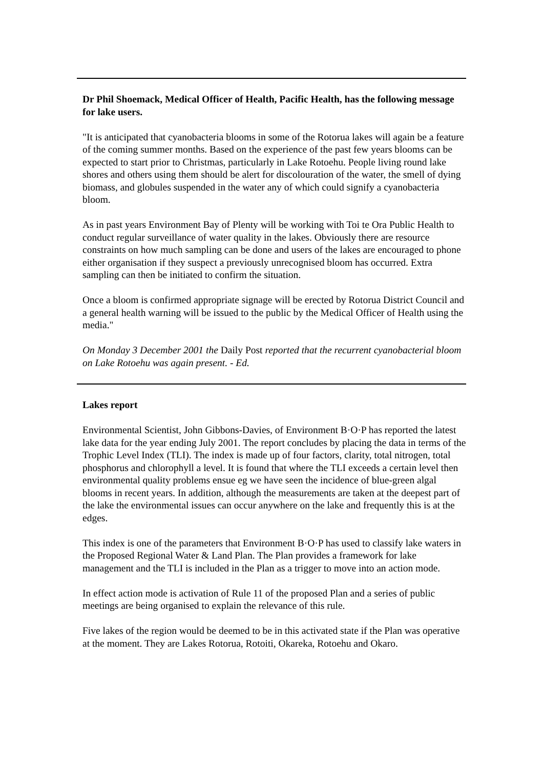Dr Phil Shoemack, Medical Officer of Health, Pacific Health, has the following message for lake users.
"It is anticipated that cyanobacteria blooms in some of the Rotorua lakes will again be a feature of the coming summer months. Based on the experience of the past few years blooms can be expected to start prior to Christmas, particularly in Lake Rotoehu. People living round lake shores and others using them should be alert for discolouration of the water, the smell of dying biomass, and globules suspended in the water any of which could signify a cyanobacteria bloom.
As in past years Environment Bay of Plenty will be working with Toi te Ora Public Health to conduct regular surveillance of water quality in the lakes. Obviously there are resource constraints on how much sampling can be done and users of the lakes are encouraged to phone either organisation if they suspect a previously unrecognised bloom has occurred. Extra sampling can then be initiated to confirm the situation.
Once a bloom is confirmed appropriate signage will be erected by Rotorua District Council and a general health warning will be issued to the public by the Medical Officer of Health using the media."
On Monday 3 December 2001 the Daily Post reported that the recurrent cyanobacterial bloom on Lake Rotoehu was again present. - Ed.
Lakes report
Environmental Scientist, John Gibbons-Davies, of Environment B·O·P has reported the latest lake data for the year ending July 2001. The report concludes by placing the data in terms of the Trophic Level Index (TLI). The index is made up of four factors, clarity, total nitrogen, total phosphorus and chlorophyll a level. It is found that where the TLI exceeds a certain level then environmental quality problems ensue eg we have seen the incidence of blue-green algal blooms in recent years. In addition, although the measurements are taken at the deepest part of the lake the environmental issues can occur anywhere on the lake and frequently this is at the edges.
This index is one of the parameters that Environment B·O·P has used to classify lake waters in the Proposed Regional Water & Land Plan. The Plan provides a framework for lake management and the TLI is included in the Plan as a trigger to move into an action mode.
In effect action mode is activation of Rule 11 of the proposed Plan and a series of public meetings are being organised to explain the relevance of this rule.
Five lakes of the region would be deemed to be in this activated state if the Plan was operative at the moment. They are Lakes Rotorua, Rotoiti, Okareka, Rotoehu and Okaro.